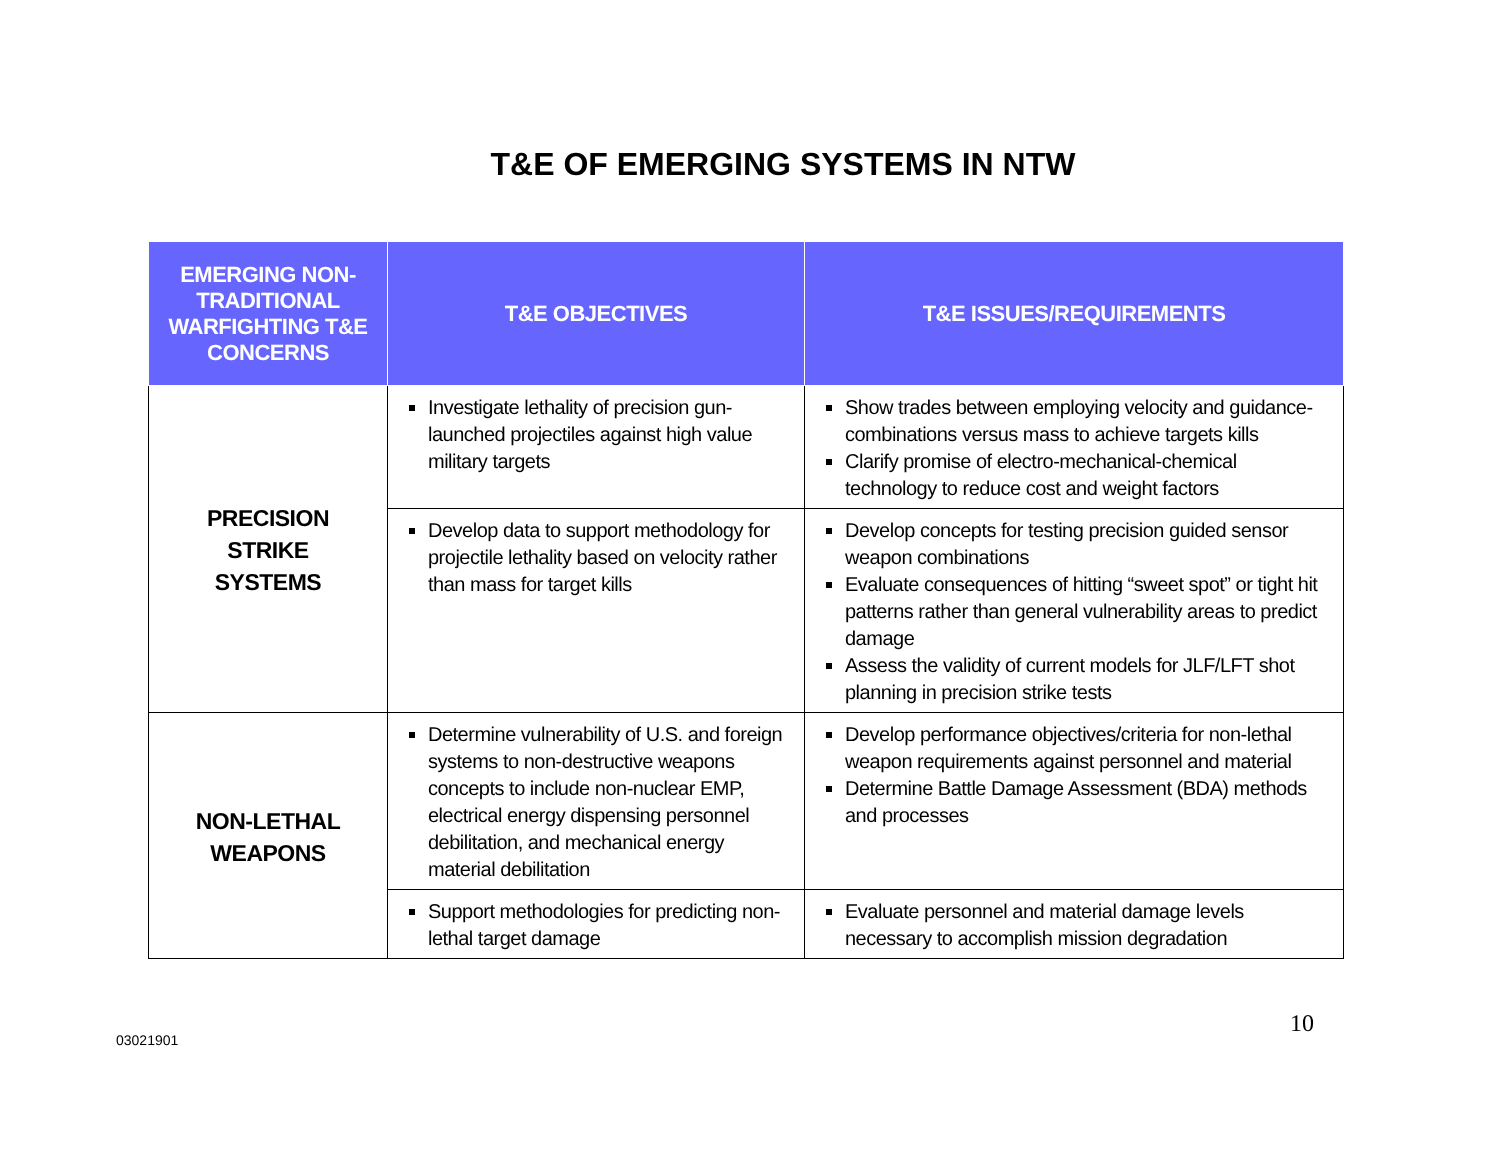T&E OF EMERGING SYSTEMS IN NTW
| EMERGING NON-TRADITIONAL WARFIGHTING T&E CONCERNS | T&E OBJECTIVES | T&E ISSUES/REQUIREMENTS |
| --- | --- | --- |
| PRECISION STRIKE SYSTEMS | Investigate lethality of precision gun-launched projectiles against high value military targets | Show trades between employing velocity and guidance-combinations versus mass to achieve targets kills Clarify promise of electro-mechanical-chemical technology to reduce cost and weight factors |
| | Develop data to support methodology for projectile lethality based on velocity rather than mass for target kills | Develop concepts for testing precision guided sensor weapon combinations Evaluate consequences of hitting “sweet spot” or tight hit patterns rather than general vulnerability areas to predict damage Assess the validity of current models for JLF/LFT shot planning in precision strike tests |
| NON-LETHAL WEAPONS | Determine vulnerability of U.S. and foreign systems to non-destructive weapons concepts to include non-nuclear EMP, electrical energy dispensing personnel debilitation, and mechanical energy material debilitation | Develop performance objectives/criteria for non-lethal weapon requirements against personnel and material Determine Battle Damage Assessment (BDA) methods and processes |
| | Support methodologies for predicting non-lethal target damage | Evaluate personnel and material damage levels necessary to accomplish mission degradation |
03021901
10